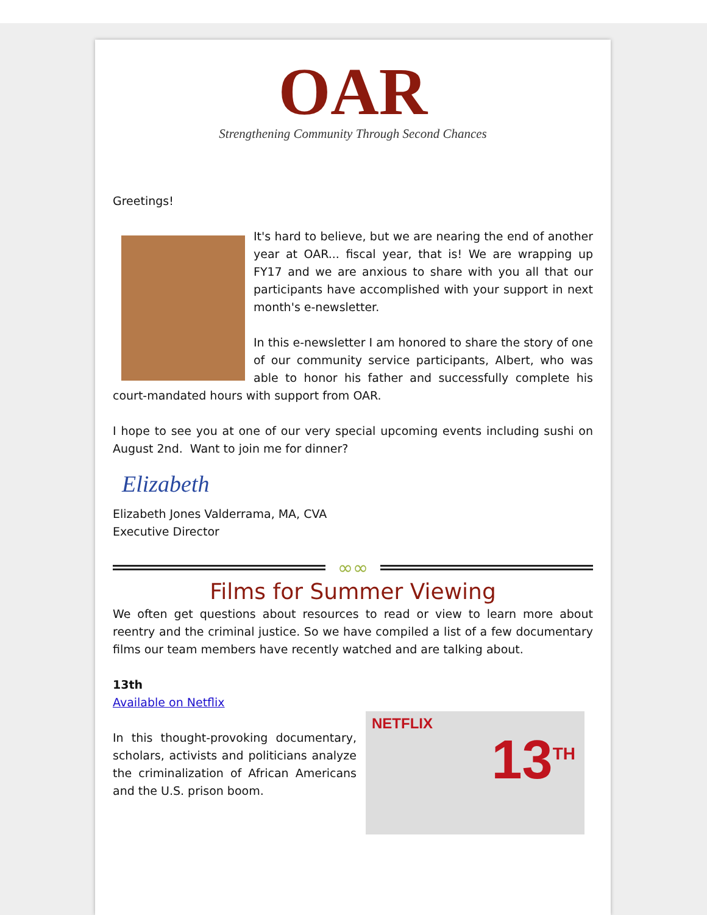OAR
Strengthening Community Through Second Chances
Greetings!
It's hard to believe, but we are nearing the end of another year at OAR... fiscal year, that is! We are wrapping up FY17 and we are anxious to share with you all that our participants have accomplished with your support in next month's e-newsletter.
In this e-newsletter I am honored to share the story of one of our community service participants, Albert, who was able to honor his father and successfully complete his court-mandated hours with support from OAR.
I hope to see you at one of our very special upcoming events including sushi on August 2nd. Want to join me for dinner?
Elizabeth
Elizabeth Jones Valderrama, MA, CVA
Executive Director
∞∞
Films for Summer Viewing
We often get questions about resources to read or view to learn more about reentry and the criminal justice. So we have compiled a list of a few documentary films our team members have recently watched and are talking about.
13th
Available on Netflix
NETFLIX
13<sup>TH</sup>
In this thought-provoking documentary, scholars, activists and politicians analyze the criminalization of African Americans and the U.S. prison boom.